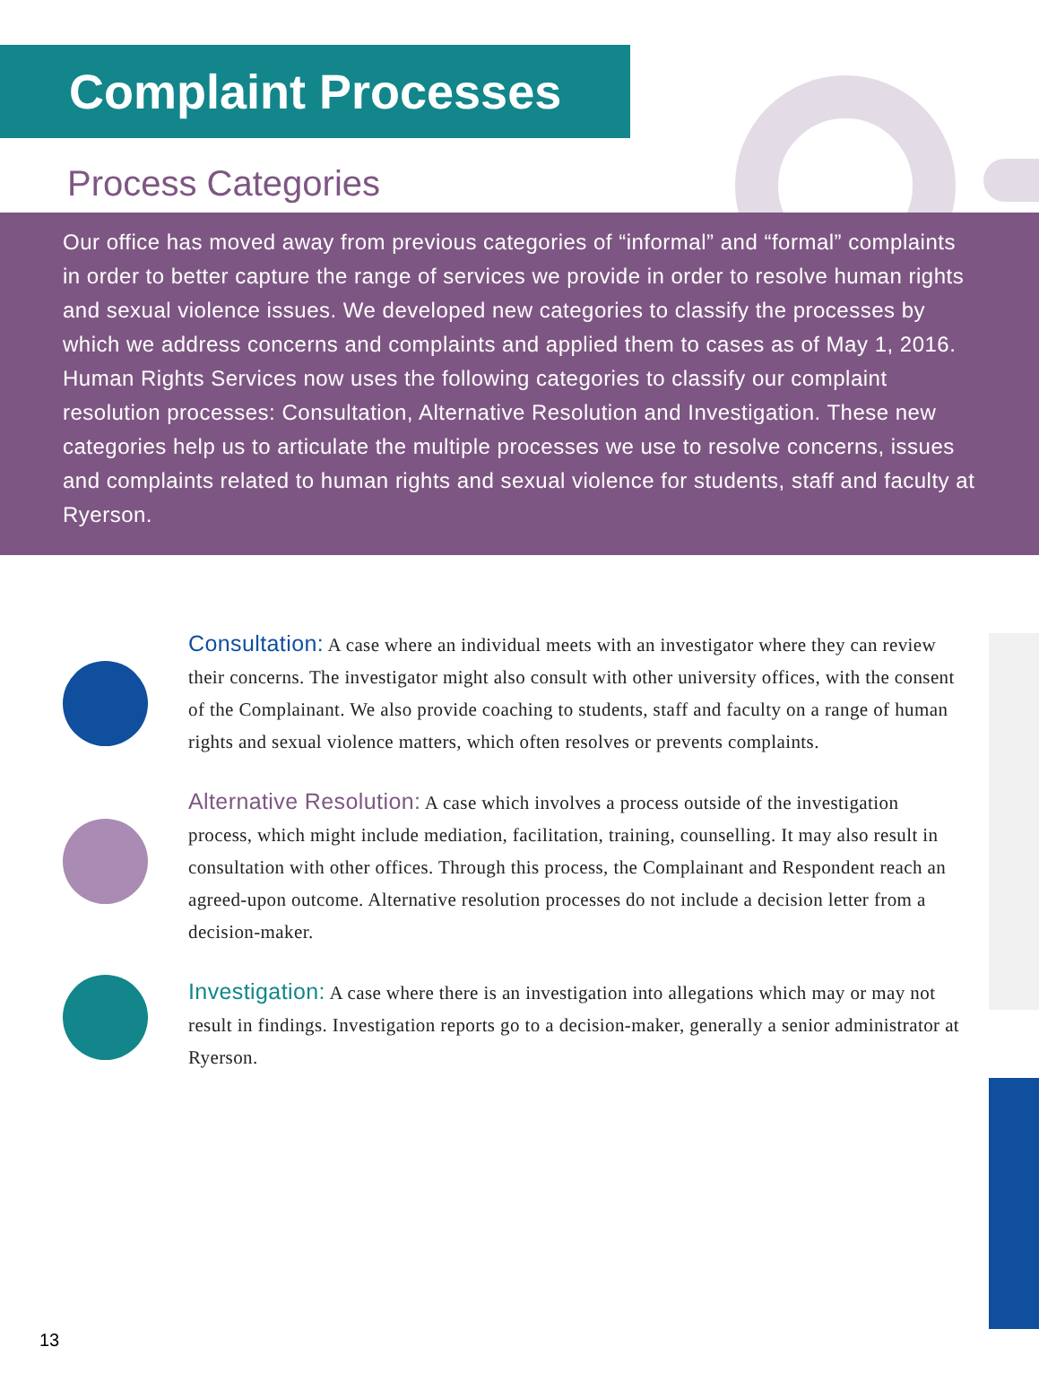Complaint Processes
Process Categories
Our office has moved away from previous categories of “informal” and “formal” complaints in order to better capture the range of services we provide in order to resolve human rights and sexual violence issues. We developed new categories to classify the processes by which we address concerns and complaints and applied them to cases as of May 1, 2016. Human Rights Services now uses the following categories to classify our complaint resolution processes: Consultation, Alternative Resolution and Investigation. These new categories help us to articulate the multiple processes we use to resolve concerns, issues and complaints related to human rights and sexual violence for students, staff and faculty at Ryerson.
Consultation: A case where an individual meets with an investigator where they can review their concerns. The investigator might also consult with other university offices, with the consent of the Complainant. We also provide coaching to students, staff and faculty on a range of human rights and sexual violence matters, which often resolves or prevents complaints.
Alternative Resolution: A case which involves a process outside of the investigation process, which might include mediation, facilitation, training, counselling. It may also result in consultation with other offices. Through this process, the Complainant and Respondent reach an agreed-upon outcome. Alternative resolution processes do not include a decision letter from a decision-maker.
Investigation: A case where there is an investigation into allegations which may or may not result in findings. Investigation reports go to a decision-maker, generally a senior administrator at Ryerson.
13